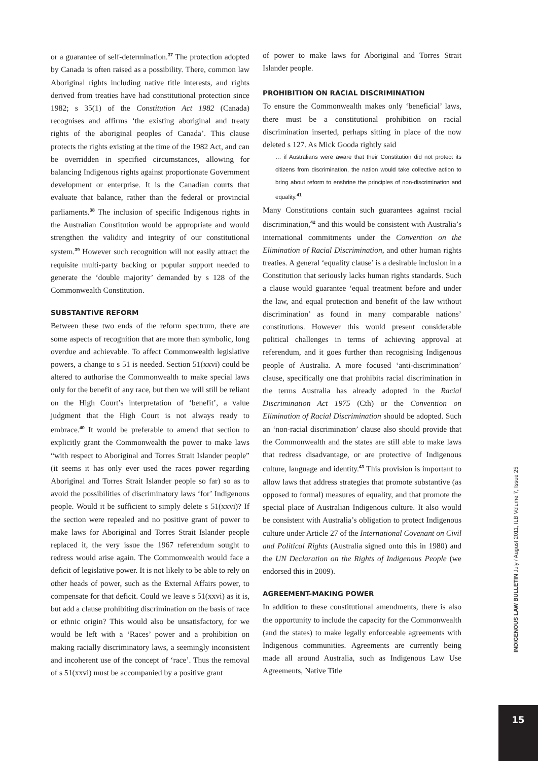or a guarantee of self-determination.<sup>37</sup> The protection adopted by Canada is often raised as a possibility. There, common law Aboriginal rights including native title interests, and rights derived from treaties have had constitutional protection since 1982; s 35(1) of the Constitution Act 1982 (Canada) recognises and affirms ‘the existing aboriginal and treaty rights of the aboriginal peoples of Canada’. This clause protects the rights existing at the time of the 1982 Act, and can be overridden in specified circumstances, allowing for balancing Indigenous rights against proportionate Government development or enterprise. It is the Canadian courts that evaluate that balance, rather than the federal or provincial parliaments.<sup>38</sup> The inclusion of specific Indigenous rights in the Australian Constitution would be appropriate and would strengthen the validity and integrity of our constitutional system.<sup>39</sup> However such recognition will not easily attract the requisite multi-party backing or popular support needed to generate the ‘double majority’ demanded by s 128 of the Commonwealth Constitution.
SUBSTANTIVE REFORM
Between these two ends of the reform spectrum, there are some aspects of recognition that are more than symbolic, long overdue and achievable. To affect Commonwealth legislative powers, a change to s 51 is needed. Section 51(xxvi) could be altered to authorise the Commonwealth to make special laws only for the benefit of any race, but then we will still be reliant on the High Court’s interpretation of ‘benefit’, a value judgment that the High Court is not always ready to embrace.<sup>40</sup> It would be preferable to amend that section to explicitly grant the Commonwealth the power to make laws “with respect to Aboriginal and Torres Strait Islander people” (it seems it has only ever used the races power regarding Aboriginal and Torres Strait Islander people so far) so as to avoid the possibilities of discriminatory laws ‘for’ Indigenous people. Would it be sufficient to simply delete s 51(xxvi)? If the section were repealed and no positive grant of power to make laws for Aboriginal and Torres Strait Islander people replaced it, the very issue the 1967 referendum sought to redress would arise again. The Commonwealth would face a deficit of legislative power. It is not likely to be able to rely on other heads of power, such as the External Affairs power, to compensate for that deficit. Could we leave s 51(xxvi) as it is, but add a clause prohibiting discrimination on the basis of race or ethnic origin? This would also be unsatisfactory, for we would be left with a ‘Races’ power and a prohibition on making racially discriminatory laws, a seemingly inconsistent and incoherent use of the concept of ‘race’. Thus the removal of s 51(xxvi) must be accompanied by a positive grant
of power to make laws for Aboriginal and Torres Strait Islander people.
PROHIBITION ON RACIAL DISCRIMINATION
To ensure the Commonwealth makes only ‘beneficial’ laws, there must be a constitutional prohibition on racial discrimination inserted, perhaps sitting in place of the now deleted s 127. As Mick Gooda rightly said
… if Australians were aware that their Constitution did not protect its citizens from discrimination, the nation would take collective action to bring about reform to enshrine the principles of non-discrimination and equality.<sup>41</sup>
Many Constitutions contain such guarantees against racial discrimination,<sup>42</sup> and this would be consistent with Australia’s international commitments under the Convention on the Elimination of Racial Discrimination, and other human rights treaties. A general ‘equality clause’ is a desirable inclusion in a Constitution that seriously lacks human rights standards. Such a clause would guarantee ‘equal treatment before and under the law, and equal protection and benefit of the law without discrimination’ as found in many comparable nations’ constitutions. However this would present considerable political challenges in terms of achieving approval at referendum, and it goes further than recognising Indigenous people of Australia. A more focused ‘anti-discrimination’ clause, specifically one that prohibits racial discrimination in the terms Australia has already adopted in the Racial Discrimination Act 1975 (Cth) or the Convention on Elimination of Racial Discrimination should be adopted. Such an ‘non-racial discrimination’ clause also should provide that the Commonwealth and the states are still able to make laws that redress disadvantage, or are protective of Indigenous culture, language and identity.<sup>43</sup> This provision is important to allow laws that address strategies that promote substantive (as opposed to formal) measures of equality, and that promote the special place of Australian Indigenous culture. It also would be consistent with Australia’s obligation to protect Indigenous culture under Article 27 of the International Covenant on Civil and Political Rights (Australia signed onto this in 1980) and the UN Declaration on the Rights of Indigenous People (we endorsed this in 2009).
AGREEMENT-MAKING POWER
In addition to these constitutional amendments, there is also the opportunity to include the capacity for the Commonwealth (and the states) to make legally enforceable agreements with Indigenous communities. Agreements are currently being made all around Australia, such as Indigenous Law Use Agreements, Native Title
INDIGENOUS LAW BULLETIN July / August 2011, ILB Volume 7, Issue 25
15